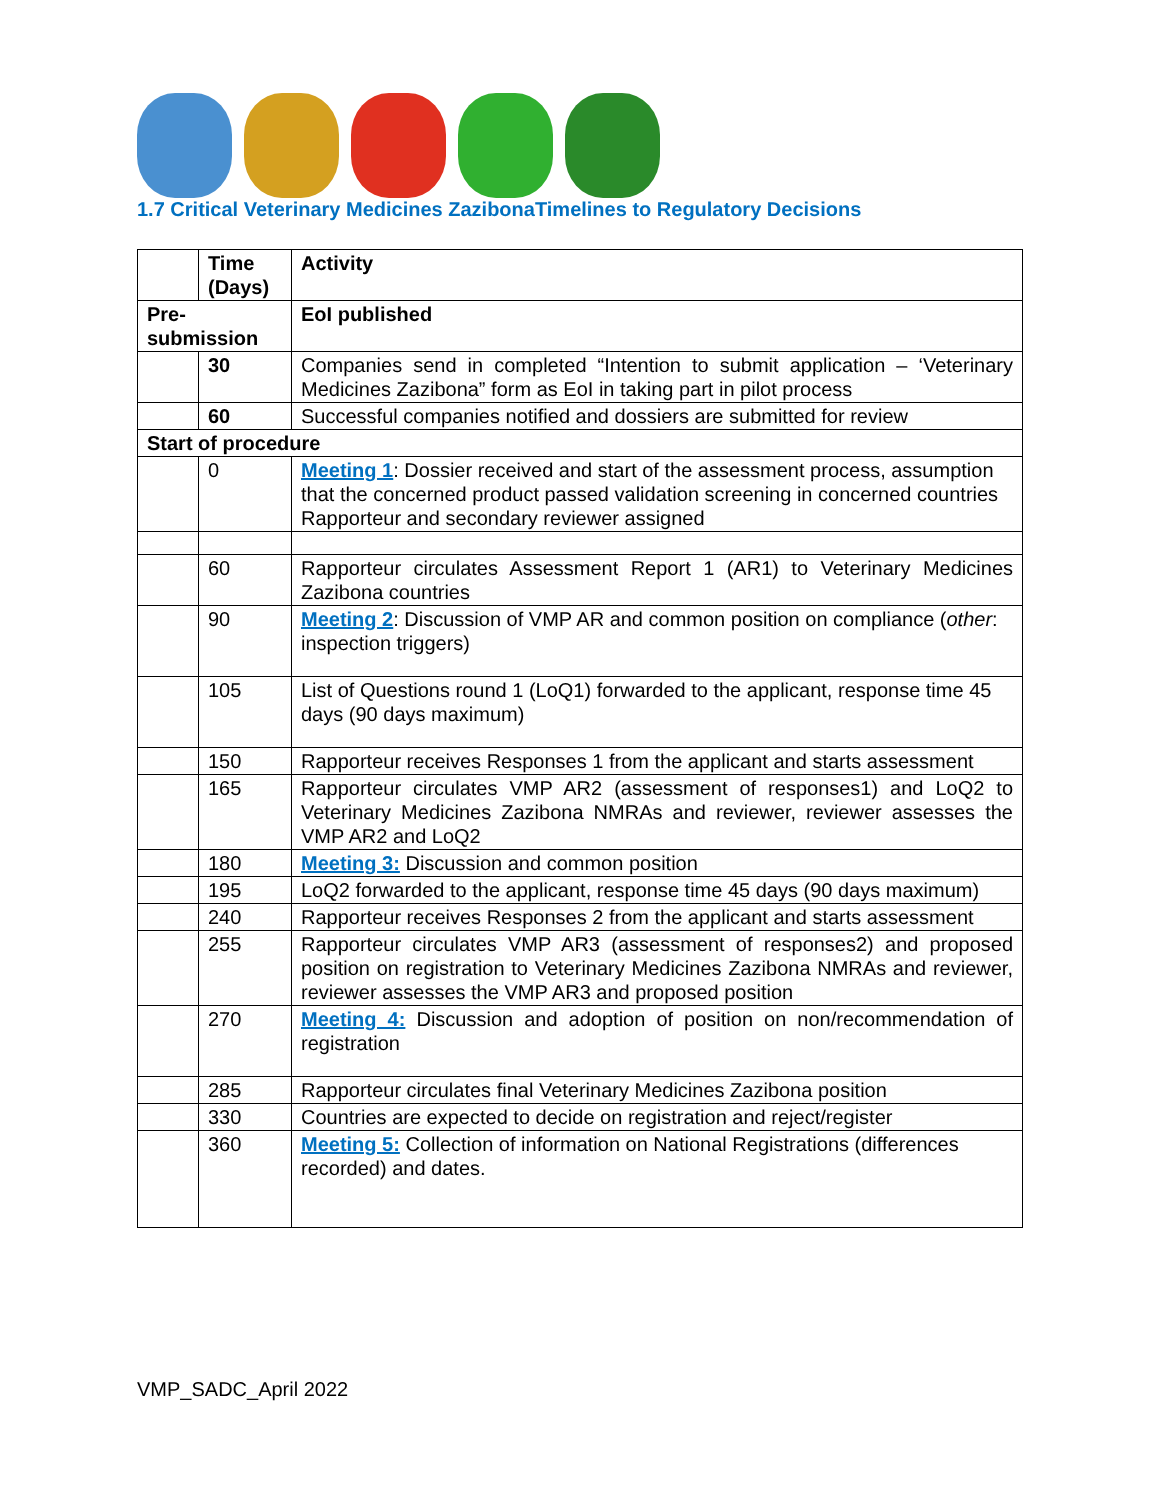1.7 Critical Veterinary Medicines ZazibonaTimelines to Regulatory Decisions
| | Time (Days) | Activity |
| --- | --- | --- |
| Pre-submission | | EoI published |
| | 30 | Companies send in completed “Intention to submit application – ‘Veterinary Medicines Zazibona” form as EoI in taking part in pilot process |
| | 60 | Successful companies notified and dossiers are submitted for review |
| Start of procedure | | |
| | 0 | Meeting 1 : Dossier received and start of the assessment process, assumption that the concerned product passed validation screening in concerned countries Rapporteur and secondary reviewer assigned |
| | 60 | Rapporteur circulates Assessment Report 1 (AR1) to Veterinary Medicines Zazibona countries |
| | 90 | Meeting 2 : Discussion of VMP AR and common position on compliance ( other : inspection triggers) |
| | 105 | List of Questions round 1 (LoQ1) forwarded to the applicant, response time 45 days (90 days maximum) |
| | 150 | Rapporteur receives Responses 1 from the applicant and starts assessment |
| | 165 | Rapporteur circulates VMP AR2 (assessment of responses1) and LoQ2 to Veterinary Medicines Zazibona NMRAs and reviewer, reviewer assesses the VMP AR2 and LoQ2 |
| | 180 | Meeting 3: Discussion and common position |
| | 195 | LoQ2 forwarded to the applicant, response time 45 days (90 days maximum) |
| | 240 | Rapporteur receives Responses 2 from the applicant and starts assessment |
| | 255 | Rapporteur circulates VMP AR3 (assessment of responses2) and proposed position on registration to Veterinary Medicines Zazibona NMRAs and reviewer, reviewer assesses the VMP AR3 and proposed position |
| | 270 | Meeting 4: Discussion and adoption of position on non/recommendation of registration |
| | 285 | Rapporteur circulates final Veterinary Medicines Zazibona position |
| | 330 | Countries are expected to decide on registration and reject/register |
| | 360 | Meeting 5: Collection of information on National Registrations (differences recorded) and dates. |
VMP_SADC_April 2022